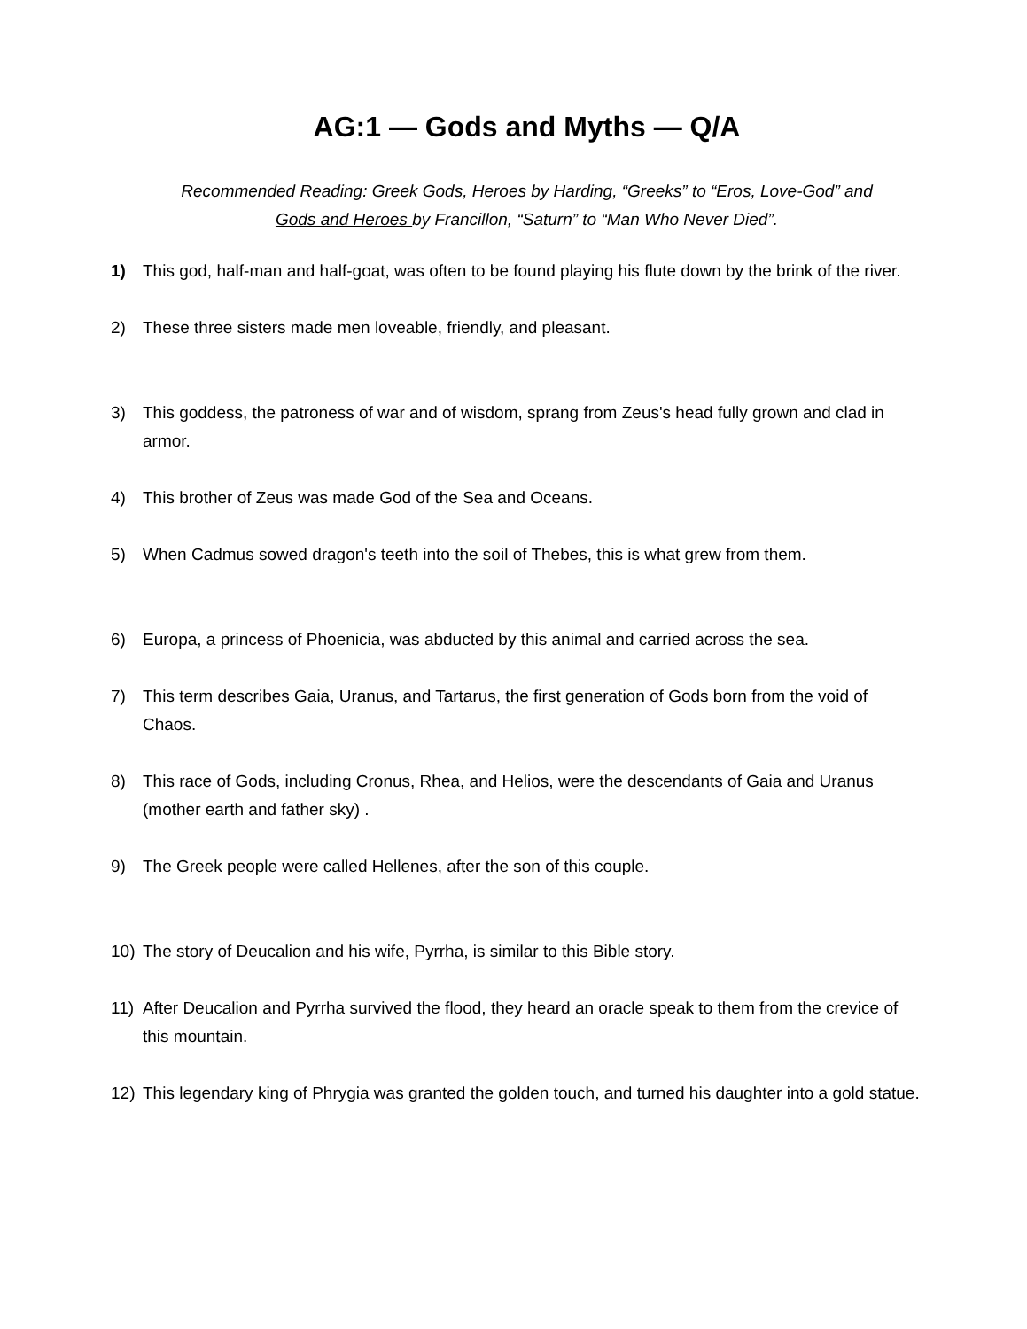AG:1 — Gods and Myths — Q/A
Recommended Reading: Greek Gods, Heroes by Harding, “Greeks” to “Eros, Love-God” and
Gods and Heroes by Francillon, “Saturn” to “Man Who Never Died”.
1) This god, half-man and half-goat, was often to be found playing his flute down by the brink of the river.
2) These three sisters made men loveable, friendly, and pleasant.
3) This goddess, the patroness of war and of wisdom, sprang from Zeus's head fully grown and clad in armor.
4) This brother of Zeus was made God of the Sea and Oceans.
5) When Cadmus sowed dragon's teeth into the soil of Thebes, this is what grew from them.
6) Europa, a princess of Phoenicia, was abducted by this animal and carried across the sea.
7) This term describes Gaia, Uranus, and Tartarus, the first generation of Gods born from the void of Chaos.
8) This race of Gods, including Cronus, Rhea, and Helios, were the descendants of Gaia and Uranus (mother earth and father sky) .
9) The Greek people were called Hellenes, after the son of this couple.
10) The story of Deucalion and his wife, Pyrrha, is similar to this Bible story.
11) After Deucalion and Pyrrha survived the flood, they heard an oracle speak to them from the crevice of this mountain.
12) This legendary king of Phrygia was granted the golden touch, and turned his daughter into a gold statue.